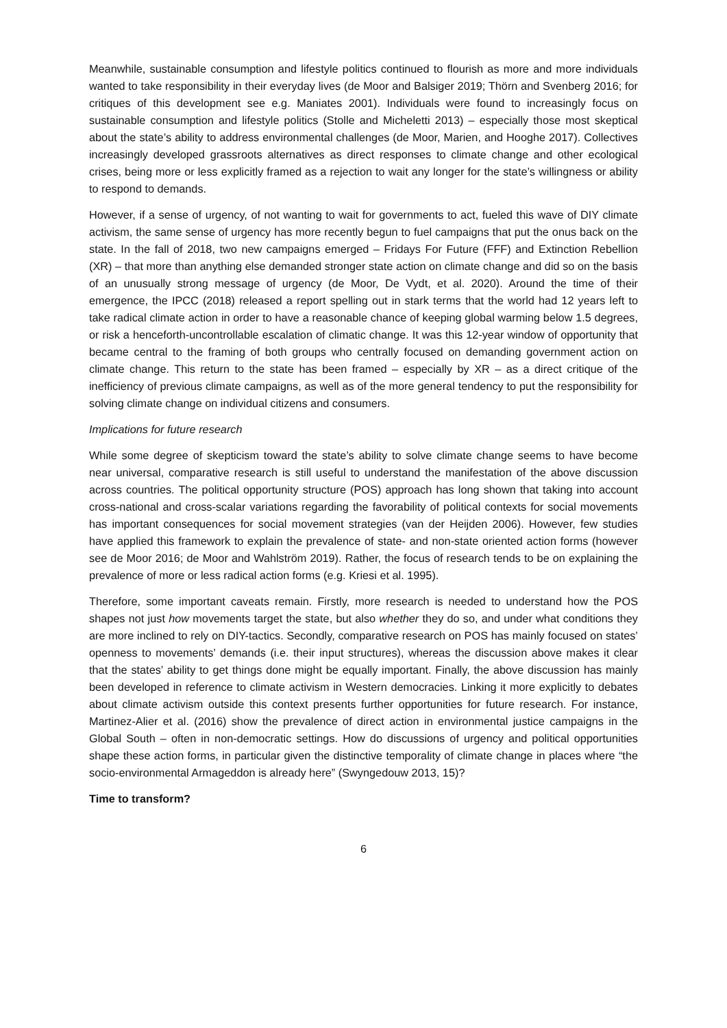Meanwhile, sustainable consumption and lifestyle politics continued to flourish as more and more individuals wanted to take responsibility in their everyday lives (de Moor and Balsiger 2019; Thörn and Svenberg 2016; for critiques of this development see e.g. Maniates 2001). Individuals were found to increasingly focus on sustainable consumption and lifestyle politics (Stolle and Micheletti 2013) – especially those most skeptical about the state’s ability to address environmental challenges (de Moor, Marien, and Hooghe 2017). Collectives increasingly developed grassroots alternatives as direct responses to climate change and other ecological crises, being more or less explicitly framed as a rejection to wait any longer for the state’s willingness or ability to respond to demands.
However, if a sense of urgency, of not wanting to wait for governments to act, fueled this wave of DIY climate activism, the same sense of urgency has more recently begun to fuel campaigns that put the onus back on the state. In the fall of 2018, two new campaigns emerged – Fridays For Future (FFF) and Extinction Rebellion (XR) – that more than anything else demanded stronger state action on climate change and did so on the basis of an unusually strong message of urgency (de Moor, De Vydt, et al. 2020). Around the time of their emergence, the IPCC (2018) released a report spelling out in stark terms that the world had 12 years left to take radical climate action in order to have a reasonable chance of keeping global warming below 1.5 degrees, or risk a henceforth-uncontrollable escalation of climatic change. It was this 12-year window of opportunity that became central to the framing of both groups who centrally focused on demanding government action on climate change. This return to the state has been framed – especially by XR – as a direct critique of the inefficiency of previous climate campaigns, as well as of the more general tendency to put the responsibility for solving climate change on individual citizens and consumers.
Implications for future research
While some degree of skepticism toward the state’s ability to solve climate change seems to have become near universal, comparative research is still useful to understand the manifestation of the above discussion across countries. The political opportunity structure (POS) approach has long shown that taking into account cross-national and cross-scalar variations regarding the favorability of political contexts for social movements has important consequences for social movement strategies (van der Heijden 2006). However, few studies have applied this framework to explain the prevalence of state- and non-state oriented action forms (however see de Moor 2016; de Moor and Wahlström 2019). Rather, the focus of research tends to be on explaining the prevalence of more or less radical action forms (e.g. Kriesi et al. 1995).
Therefore, some important caveats remain. Firstly, more research is needed to understand how the POS shapes not just how movements target the state, but also whether they do so, and under what conditions they are more inclined to rely on DIY-tactics. Secondly, comparative research on POS has mainly focused on states’ openness to movements’ demands (i.e. their input structures), whereas the discussion above makes it clear that the states’ ability to get things done might be equally important. Finally, the above discussion has mainly been developed in reference to climate activism in Western democracies. Linking it more explicitly to debates about climate activism outside this context presents further opportunities for future research. For instance, Martinez-Alier et al. (2016) show the prevalence of direct action in environmental justice campaigns in the Global South – often in non-democratic settings. How do discussions of urgency and political opportunities shape these action forms, in particular given the distinctive temporality of climate change in places where “the socio-environmental Armageddon is already here” (Swyngedouw 2013, 15)?
Time to transform?
6